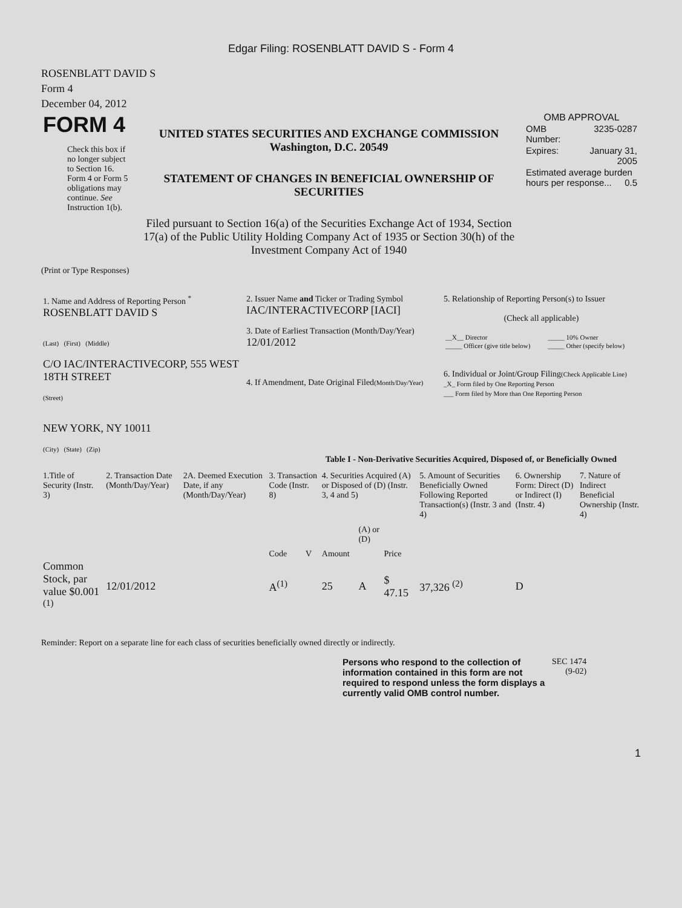Edgar Filing: ROSENBLATT DAVID S - Form 4
ROSENBLATT DAVID S
Form 4
December 04, 2012
| FORM 4 Check this box if no longer subject to Section 16. Form 4 or Form 5 obligations may continue. See Instruction 1(b). | UNITED STATES SECURITIES AND EXCHANGE COMMISSION Washington, D.C. 20549 STATEMENT OF CHANGES IN BENEFICIAL OWNERSHIP OF SECURITIES Filed pursuant to Section 16(a) of the Securities Exchange Act of 1934, Section 17(a) of the Public Utility Holding Company Act of 1935 or Section 30(h) of the Investment Company Act of 1940 | OMB APPROVAL / OMB Number: / 3235-0287 / / Expires: / January 31, 2005 / / Estimated average burden hours per response... 0.5 / / |
(Print or Type Responses)
| 1. Name and Address of Reporting Person <sup>*</sup> ROSENBLATT DAVID S (Last) (First) (Middle) C/O IAC/INTERACTIVECORP, 555 WEST 18TH STREET (Street) NEW YORK, NY 10011 (City) (State) (Zip) | 2. Issuer Name and Ticker or Trading Symbol IAC/INTERACTIVECORP [IACI] 3. Date of Earliest Transaction (Month/Day/Year) 12/01/2012 4. If Amendment, Date Original Filed (Month/Day/Year) | 5. Relationship of Reporting Person(s) to Issuer (Check all applicable) / __X__ Director / _____ 10% Owner / / _____ Officer (give title below) / _____ Other (specify below) / 6. Individual or Joint/Group Filing (Check Applicable Line) _X_ Form filed by One Reporting Person ___ Form filed by More than One Reporting Person |
Table I - Non-Derivative Securities Acquired, Disposed of, or Beneficially Owned
| 1.Title of Security (Instr. 3) | 2. Transaction Date (Month/Day/Year) | 2A. Deemed Execution Date, if any (Month/Day/Year) | 3. Transaction Code (Instr. 8) | | 4. Securities Acquired (A) or Disposed of (D) (Instr. 3, 4 and 5) | | | 5. Amount of Securities Beneficially Owned Following Reported Transaction(s) (Instr. 3 and 4) | 6. Ownership Form: Direct (D) or Indirect (I) (Instr. 4) | 7. Nature of Indirect Beneficial Ownership (Instr. 4) |
| --- | --- | --- | --- | --- | --- | --- | --- | --- | --- | --- |
| | | | Code | V | Amount | (A) or (D) | Price | | | |
| Common Stock, par value $0.001 <sup>(1)</sup> | 12/01/2012 | | A<sup>(1)</sup> | | 25 | A | $ 47.15 | 37,326 <sup>(2)</sup> | D | |
Reminder: Report on a separate line for each class of securities beneficially owned directly or indirectly.
| Persons who respond to the collection of information contained in this form are not required to respond unless the form displays a currently valid OMB control number. | SEC 1474 (9-02) |
1